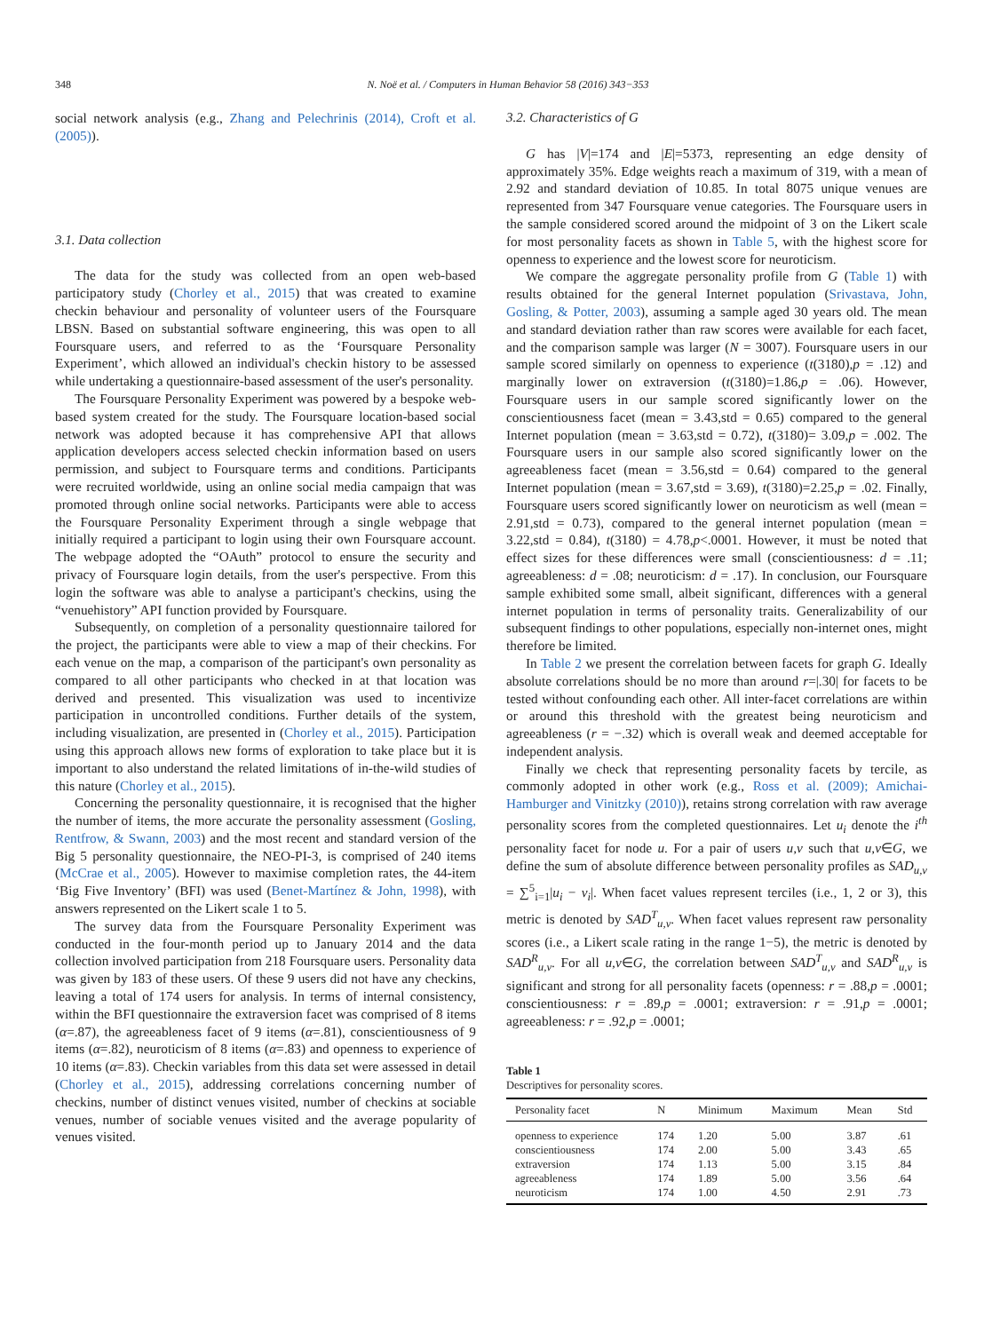348 N. Noë et al. / Computers in Human Behavior 58 (2016) 343−353
social network analysis (e.g., Zhang and Pelechrinis (2014), Croft et al. (2005)).
3.1. Data collection
The data for the study was collected from an open web-based participatory study (Chorley et al., 2015) that was created to examine checkin behaviour and personality of volunteer users of the Foursquare LBSN. Based on substantial software engineering, this was open to all Foursquare users, and referred to as the ‘Foursquare Personality Experiment’, which allowed an individual's checkin history to be assessed while undertaking a questionnaire-based assessment of the user's personality.
The Foursquare Personality Experiment was powered by a bespoke web-based system created for the study. The Foursquare location-based social network was adopted because it has comprehensive API that allows application developers access selected checkin information based on users permission, and subject to Foursquare terms and conditions. Participants were recruited worldwide, using an online social media campaign that was promoted through online social networks. Participants were able to access the Foursquare Personality Experiment through a single webpage that initially required a participant to login using their own Foursquare account. The webpage adopted the “OAuth” protocol to ensure the security and privacy of Foursquare login details, from the user's perspective. From this login the software was able to analyse a participant's checkins, using the “venuehistory” API function provided by Foursquare.
Subsequently, on completion of a personality questionnaire tailored for the project, the participants were able to view a map of their checkins. For each venue on the map, a comparison of the participant's own personality as compared to all other participants who checked in at that location was derived and presented. This visualization was used to incentivize participation in uncontrolled conditions. Further details of the system, including visualization, are presented in (Chorley et al., 2015). Participation using this approach allows new forms of exploration to take place but it is important to also understand the related limitations of in-the-wild studies of this nature (Chorley et al., 2015).
Concerning the personality questionnaire, it is recognised that the higher the number of items, the more accurate the personality assessment (Gosling, Rentfrow, & Swann, 2003) and the most recent and standard version of the Big 5 personality questionnaire, the NEO-PI-3, is comprised of 240 items (McCrae et al., 2005). However to maximise completion rates, the 44-item ‘Big Five Inventory’ (BFI) was used (Benet-Martínez & John, 1998), with answers represented on the Likert scale 1 to 5.
The survey data from the Foursquare Personality Experiment was conducted in the four-month period up to January 2014 and the data collection involved participation from 218 Foursquare users. Personality data was given by 183 of these users. Of these 9 users did not have any checkins, leaving a total of 174 users for analysis. In terms of internal consistency, within the BFI questionnaire the extraversion facet was comprised of 8 items (α=.87), the agreeableness facet of 9 items (α=.81), conscientiousness of 9 items (α=.82), neuroticism of 8 items (α=.83) and openness to experience of 10 items (α=.83). Checkin variables from this data set were assessed in detail (Chorley et al., 2015), addressing correlations concerning number of checkins, number of distinct venues visited, number of checkins at sociable venues, number of sociable venues visited and the average popularity of venues visited.
3.2. Characteristics of G
G has |V|=174 and |E|=5373, representing an edge density of approximately 35%. Edge weights reach a maximum of 319, with a mean of 2.92 and standard deviation of 10.85. In total 8075 unique venues are represented from 347 Foursquare venue categories. The Foursquare users in the sample considered scored around the midpoint of 3 on the Likert scale for most personality facets as shown in Table 5, with the highest score for openness to experience and the lowest score for neuroticism.
We compare the aggregate personality profile from G (Table 1) with results obtained for the general Internet population (Srivastava, John, Gosling, & Potter, 2003), assuming a sample aged 30 years old. The mean and standard deviation rather than raw scores were available for each facet, and the comparison sample was larger (N = 3007). Foursquare users in our sample scored similarly on openness to experience (t(3180),p = .12) and marginally lower on extraversion (t(3180)=1.86,p = .06). However, Foursquare users in our sample scored significantly lower on the conscientiousness facet (mean = 3.43,std = 0.65) compared to the general Internet population (mean = 3.63,std = 0.72), t(3180)= 3.09,p = .002. The Foursquare users in our sample also scored significantly lower on the agreeableness facet (mean = 3.56,std = 0.64) compared to the general Internet population (mean = 3.67,std = 3.69), t(3180)=2.25,p = .02. Finally, Foursquare users scored significantly lower on neuroticism as well (mean = 2.91,std = 0.73), compared to the general internet population (mean = 3.22,std = 0.84), t(3180) = 4.78,p<.0001. However, it must be noted that effect sizes for these differences were small (conscientiousness: d = .11; agreeableness: d = .08; neuroticism: d = .17). In conclusion, our Foursquare sample exhibited some small, albeit significant, differences with a general internet population in terms of personality traits. Generalizability of our subsequent findings to other populations, especially non-internet ones, might therefore be limited.
In Table 2 we present the correlation between facets for graph G. Ideally absolute correlations should be no more than around r=|.30| for facets to be tested without confounding each other. All inter-facet correlations are within or around this threshold with the greatest being neuroticism and agreeableness (r = −.32) which is overall weak and deemed acceptable for independent analysis.
Finally we check that representing personality facets by tercile, as commonly adopted in other work (e.g., Ross et al. (2009); Amichai-Hamburger and Vinitzky (2010)), retains strong correlation with raw average personality scores from the completed questionnaires. Let u<sub>i</sub> denote the i<sup>th</sup> personality facet for node u. For a pair of users u,v such that u,v∈G, we define the sum of absolute difference between personality profiles as SAD<sub>u,v</sub> = ∑<sup>5</sup><sub>i=1</sub>|u<sub>i</sub> − v<sub>i</sub>|. When facet values represent terciles (i.e., 1, 2 or 3), this metric is denoted by SAD<sup>T</sup><sub>u,v</sub>. When facet values represent raw personality scores (i.e., a Likert scale rating in the range 1−5), the metric is denoted by SAD<sup>R</sup><sub>u,v</sub>. For all u,v∈G, the correlation between SAD<sup>T</sup><sub>u,v</sub> and SAD<sup>R</sup><sub>u,v</sub> is significant and strong for all personality facets (openness: r = .88,p = .0001; conscientiousness: r = .89,p = .0001; extraversion: r = .91,p = .0001; agreeableness: r = .92,p = .0001;
Table 1
Descriptives for personality scores.
| Personality facet | N | Minimum | Maximum | Mean | Std |
| --- | --- | --- | --- | --- | --- |
| openness to experience | 174 | 1.20 | 5.00 | 3.87 | .61 |
| conscientiousness | 174 | 2.00 | 5.00 | 3.43 | .65 |
| extraversion | 174 | 1.13 | 5.00 | 3.15 | .84 |
| agreeableness | 174 | 1.89 | 5.00 | 3.56 | .64 |
| neuroticism | 174 | 1.00 | 4.50 | 2.91 | .73 |